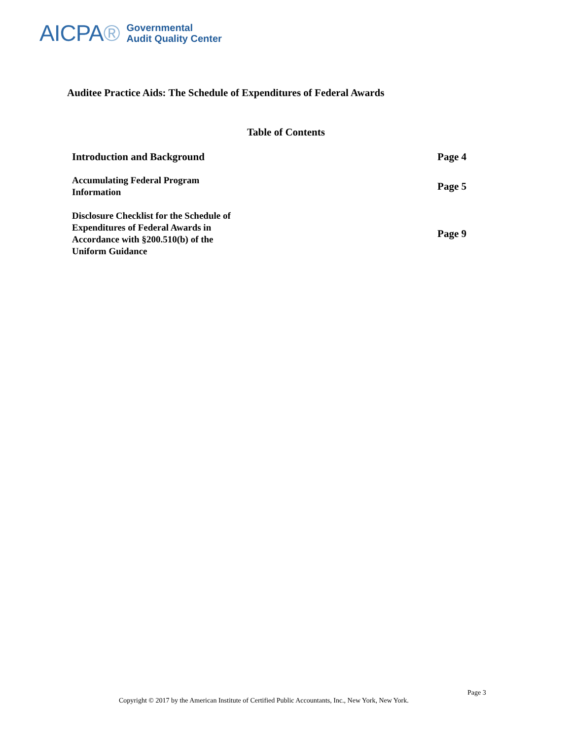AICPA®
Governmental
Audit Quality Center
Auditee Practice Aids: The Schedule of Expenditures of Federal Awards
Table of Contents
| Introduction and Background | Page 4 |
| Accumulating Federal Program Information | Page 5 |
| Disclosure Checklist for the Schedule of Expenditures of Federal Awards in Accordance with §200.510(b) of the Uniform Guidance | Page 9 |
Page 3
Copyright © 2017 by the American Institute of Certified Public Accountants, Inc., New York, New York.